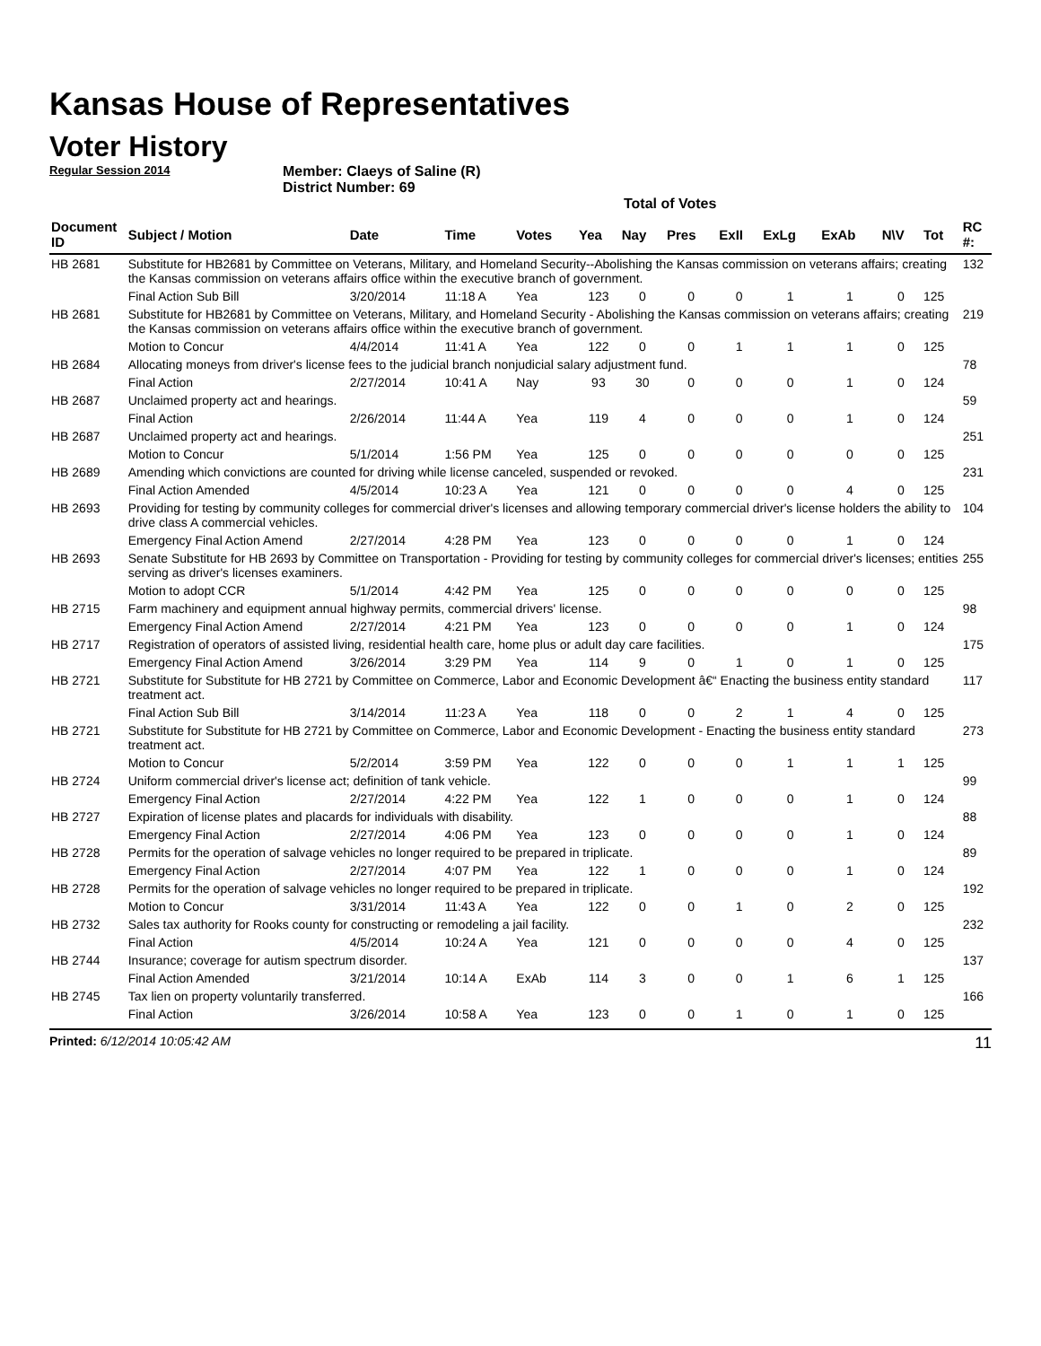Kansas House of Representatives
Voter History
Regular Session 2014
Member: Claeys of Saline (R)
District Number: 69
Total of Votes
| Document ID | Subject / Motion | Date | Time | Votes | Yea | Nay | Pres | ExII | ExLg | ExAb | N\V | Tot | RC #: |
| --- | --- | --- | --- | --- | --- | --- | --- | --- | --- | --- | --- | --- | --- |
| HB 2681 | Substitute for HB2681 by Committee on Veterans, Military, and Homeland Security--Abolishing the Kansas commission on veterans affairs; creating the Kansas commission on veterans affairs office within the executive branch of government. | | | | | | | | | | | | 132 |
| | Final Action Sub Bill | 3/20/2014 | 11:18 A | Yea | 123 | 0 | 0 | 0 | 1 | 1 | 0 | 125 | |
| HB 2681 | Substitute for HB2681 by Committee on Veterans, Military, and Homeland Security - Abolishing the Kansas commission on veterans affairs; creating the Kansas commission on veterans affairs office within the executive branch of government. | | | | | | | | | | | | 219 |
| | Motion to Concur | 4/4/2014 | 11:41 A | Yea | 122 | 0 | 0 | 1 | 1 | 1 | 0 | 125 | |
| HB 2684 | Allocating moneys from driver's license fees to the judicial branch nonjudicial salary adjustment fund. | | | | | | | | | | | | 78 |
| | Final Action | 2/27/2014 | 10:41 A | Nay | 93 | 30 | 0 | 0 | 0 | 1 | 0 | 124 | |
| HB 2687 | Unclaimed property act and hearings. | | | | | | | | | | | | 59 |
| | Final Action | 2/26/2014 | 11:44 A | Yea | 119 | 4 | 0 | 0 | 0 | 1 | 0 | 124 | |
| HB 2687 | Unclaimed property act and hearings. | | | | | | | | | | | | 251 |
| | Motion to Concur | 5/1/2014 | 1:56 PM | Yea | 125 | 0 | 0 | 0 | 0 | 0 | 0 | 125 | |
| HB 2689 | Amending which convictions are counted for driving while license canceled, suspended or revoked. | | | | | | | | | | | | 231 |
| | Final Action Amended | 4/5/2014 | 10:23 A | Yea | 121 | 0 | 0 | 0 | 0 | 4 | 0 | 125 | |
| HB 2693 | Providing for testing by community colleges for commercial driver's licenses and allowing temporary commercial driver's license holders the ability to drive class A commercial vehicles. | | | | | | | | | | | | 104 |
| | Emergency Final Action Amend | 2/27/2014 | 4:28 PM | Yea | 123 | 0 | 0 | 0 | 0 | 1 | 0 | 124 | |
| HB 2693 | Senate Substitute for HB 2693 by Committee on Transportation - Providing for testing by community colleges for commercial driver's licenses; entities serving as driver's licenses examiners. | | | | | | | | | | | | 255 |
| | Motion to adopt CCR | 5/1/2014 | 4:42 PM | Yea | 125 | 0 | 0 | 0 | 0 | 0 | 0 | 125 | |
| HB 2715 | Farm machinery and equipment annual highway permits, commercial drivers' license. | | | | | | | | | | | | 98 |
| | Emergency Final Action Amend | 2/27/2014 | 4:21 PM | Yea | 123 | 0 | 0 | 0 | 0 | 1 | 0 | 124 | |
| HB 2717 | Registration of operators of assisted living, residential health care, home plus or adult day care facilities. | | | | | | | | | | | | 175 |
| | Emergency Final Action Amend | 3/26/2014 | 3:29 PM | Yea | 114 | 9 | 0 | 1 | 0 | 1 | 0 | 125 | |
| HB 2721 | Substitute for Substitute for HB 2721 by Committee on Commerce, Labor and Economic Development â€“ Enacting the business entity standard treatment act. | | | | | | | | | | | | 117 |
| | Final Action Sub Bill | 3/14/2014 | 11:23 A | Yea | 118 | 0 | 0 | 2 | 1 | 4 | 0 | 125 | |
| HB 2721 | Substitute for Substitute for HB 2721 by Committee on Commerce, Labor and Economic Development - Enacting the business entity standard treatment act. | | | | | | | | | | | | 273 |
| | Motion to Concur | 5/2/2014 | 3:59 PM | Yea | 122 | 0 | 0 | 0 | 1 | 1 | 1 | 125 | |
| HB 2724 | Uniform commercial driver's license act; definition of tank vehicle. | | | | | | | | | | | | 99 |
| | Emergency Final Action | 2/27/2014 | 4:22 PM | Yea | 122 | 1 | 0 | 0 | 0 | 1 | 0 | 124 | |
| HB 2727 | Expiration of license plates and placards for individuals with disability. | | | | | | | | | | | | 88 |
| | Emergency Final Action | 2/27/2014 | 4:06 PM | Yea | 123 | 0 | 0 | 0 | 0 | 1 | 0 | 124 | |
| HB 2728 | Permits for the operation of salvage vehicles no longer required to be prepared in triplicate. | | | | | | | | | | | | 89 |
| | Emergency Final Action | 2/27/2014 | 4:07 PM | Yea | 122 | 1 | 0 | 0 | 0 | 1 | 0 | 124 | |
| HB 2728 | Permits for the operation of salvage vehicles no longer required to be prepared in triplicate. | | | | | | | | | | | | 192 |
| | Motion to Concur | 3/31/2014 | 11:43 A | Yea | 122 | 0 | 0 | 1 | 0 | 2 | 0 | 125 | |
| HB 2732 | Sales tax authority for Rooks county for constructing or remodeling a jail facility. | | | | | | | | | | | | 232 |
| | Final Action | 4/5/2014 | 10:24 A | Yea | 121 | 0 | 0 | 0 | 0 | 4 | 0 | 125 | |
| HB 2744 | Insurance; coverage for autism spectrum disorder. | | | | | | | | | | | | 137 |
| | Final Action Amended | 3/21/2014 | 10:14 A | ExAb | 114 | 3 | 0 | 0 | 1 | 6 | 1 | 125 | |
| HB 2745 | Tax lien on property voluntarily transferred. | | | | | | | | | | | | 166 |
| | Final Action | 3/26/2014 | 10:58 A | Yea | 123 | 0 | 0 | 1 | 0 | 1 | 0 | 125 | |
Printed: 6/12/2014 10:05:42 AM
11